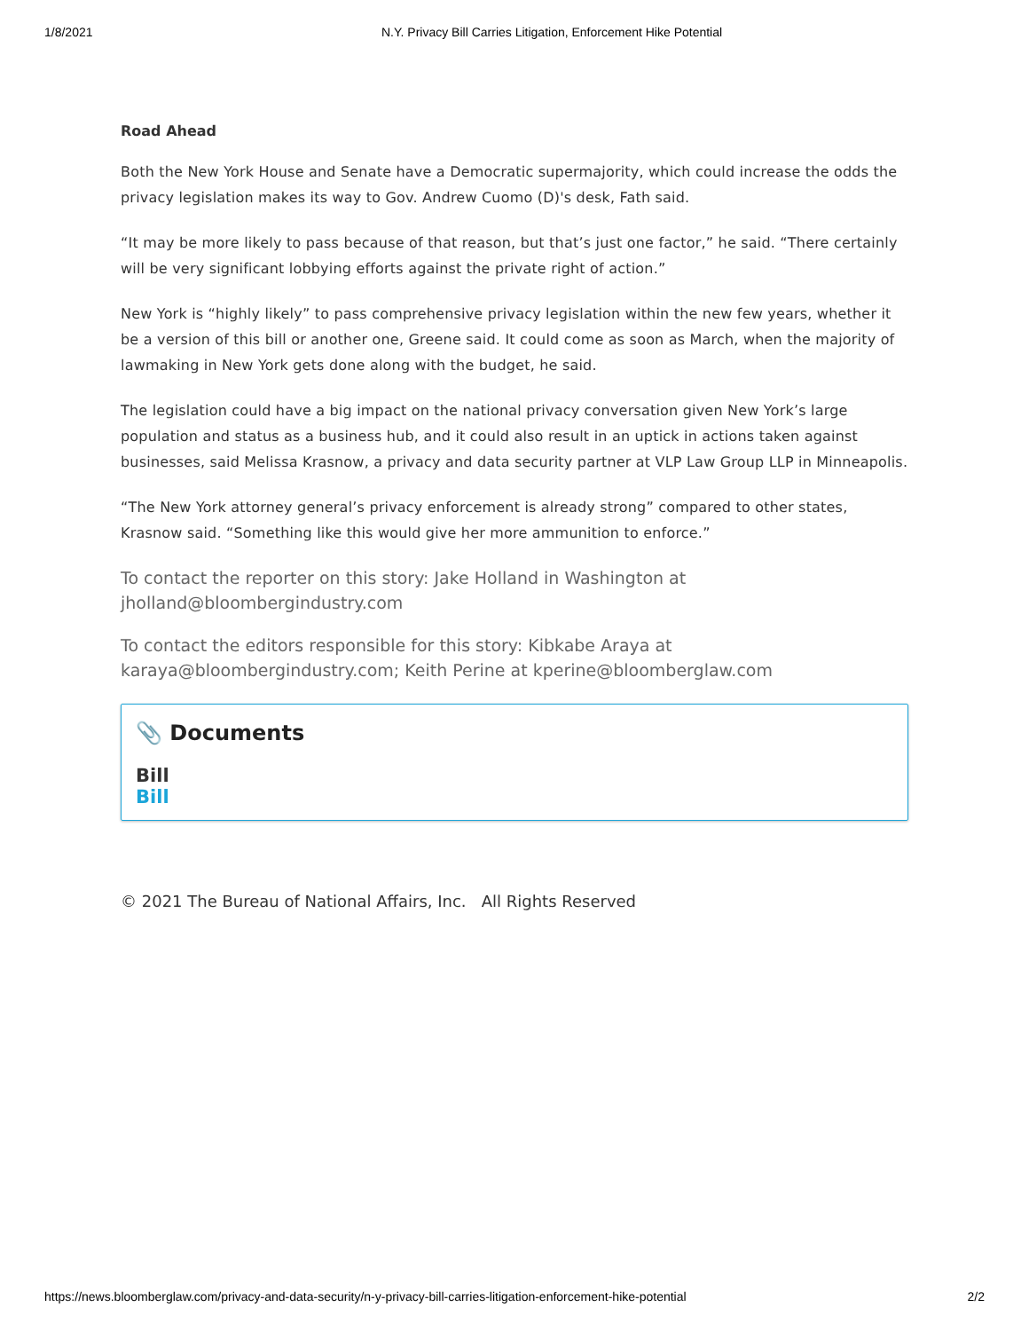1/8/2021 N.Y. Privacy Bill Carries Litigation, Enforcement Hike Potential
Road Ahead
Both the New York House and Senate have a Democratic supermajority, which could increase the odds the privacy legislation makes its way to Gov. Andrew Cuomo (D)'s desk, Fath said.
“It may be more likely to pass because of that reason, but that’s just one factor,” he said. “There certainly will be very significant lobbying efforts against the private right of action.”
New York is “highly likely” to pass comprehensive privacy legislation within the new few years, whether it be a version of this bill or another one, Greene said. It could come as soon as March, when the majority of lawmaking in New York gets done along with the budget, he said.
The legislation could have a big impact on the national privacy conversation given New York’s large population and status as a business hub, and it could also result in an uptick in actions taken against businesses, said Melissa Krasnow, a privacy and data security partner at VLP Law Group LLP in Minneapolis.
“The New York attorney general’s privacy enforcement is already strong” compared to other states, Krasnow said. “Something like this would give her more ammunition to enforce.”
To contact the reporter on this story: Jake Holland in Washington at jholland@bloombergindustry.com
To contact the editors responsible for this story: Kibkabe Araya at karaya@bloombergindustry.com; Keith Perine at kperine@bloomberglaw.com
📎 Documents
Bill
Bill
© 2021 The Bureau of National Affairs, Inc. All Rights Reserved
https://news.bloomberglaw.com/privacy-and-data-security/n-y-privacy-bill-carries-litigation-enforcement-hike-potential 2/2